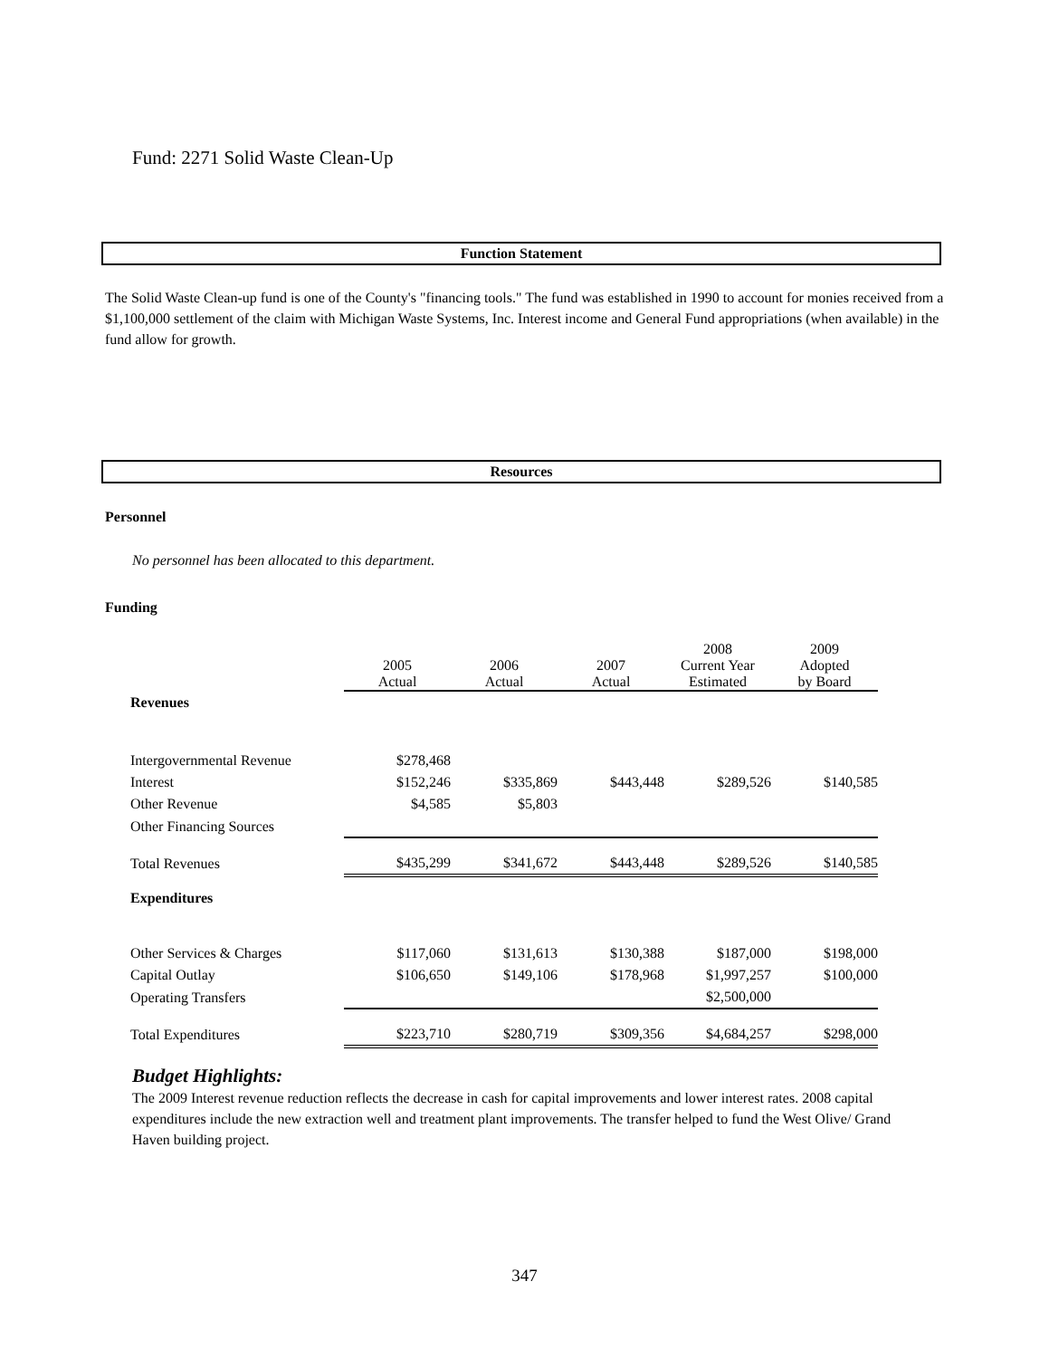Fund: 2271 Solid Waste Clean-Up
Function Statement
The Solid Waste Clean-up fund is one of the County's "financing tools." The fund was established in 1990 to account for monies received from a $1,100,000 settlement of the claim with Michigan Waste Systems, Inc. Interest income and General Fund appropriations (when available) in the fund allow for growth.
Resources
Personnel
No personnel has been allocated to this department.
Funding
| | 2005 Actual | 2006 Actual | 2007 Actual | 2008 Current Year Estimated | 2009 Adopted by Board |
| Revenues | | | | | |
| Intergovernmental Revenue | $278,468 | | | | |
| Interest | $152,246 | $335,869 | $443,448 | $289,526 | $140,585 |
| Other Revenue | $4,585 | $5,803 | | | |
| Other Financing Sources | | | | | |
| Total Revenues | $435,299 | $341,672 | $443,448 | $289,526 | $140,585 |
| Expenditures | | | | | |
| Other Services & Charges | $117,060 | $131,613 | $130,388 | $187,000 | $198,000 |
| Capital Outlay | $106,650 | $149,106 | $178,968 | $1,997,257 | $100,000 |
| Operating Transfers | | | | $2,500,000 | |
| Total Expenditures | $223,710 | $280,719 | $309,356 | $4,684,257 | $298,000 |
Budget Highlights:
The 2009 Interest revenue reduction reflects the decrease in cash for capital improvements and lower interest rates. 2008 capital expenditures include the new extraction well and treatment plant improvements. The transfer helped to fund the West Olive/ Grand Haven building project.
347